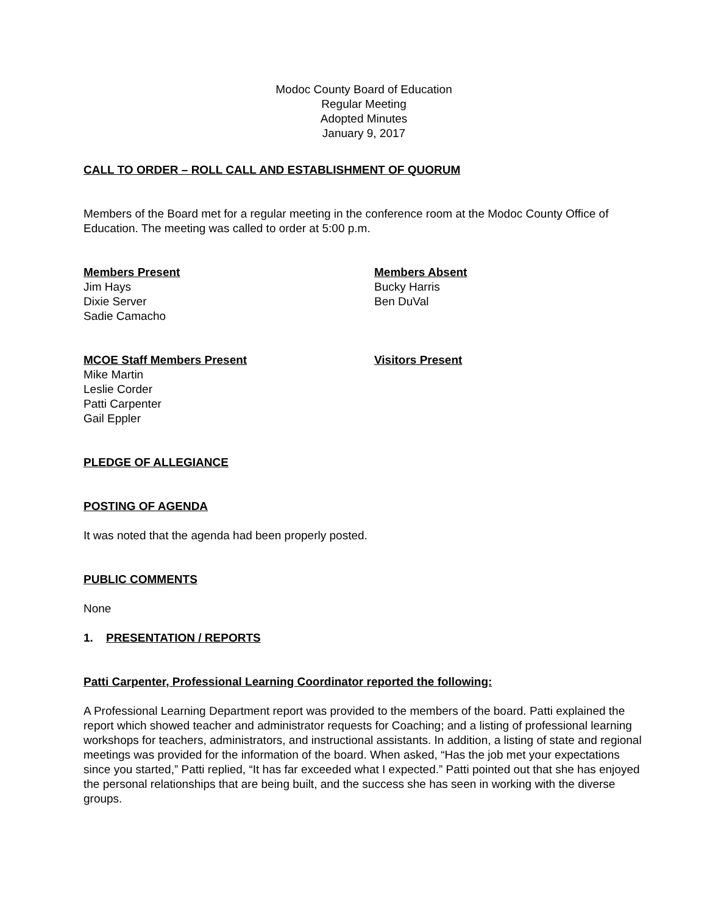Modoc County Board of Education
Regular Meeting
Adopted Minutes
January 9, 2017
CALL TO ORDER – ROLL CALL AND ESTABLISHMENT OF QUORUM
Members of the Board met for a regular meeting in the conference room at the Modoc County Office of Education. The meeting was called to order at 5:00 p.m.
Members Present
Jim Hays
Dixie Server
Sadie Camacho
Members Absent
Bucky Harris
Ben DuVal
MCOE Staff Members Present
Mike Martin
Leslie Corder
Patti Carpenter
Gail Eppler
Visitors Present
PLEDGE OF ALLEGIANCE
POSTING OF AGENDA
It was noted that the agenda had been properly posted.
PUBLIC COMMENTS
None
1. PRESENTATION / REPORTS
Patti Carpenter, Professional Learning Coordinator reported the following:
A Professional Learning Department report was provided to the members of the board. Patti explained the report which showed teacher and administrator requests for Coaching; and a listing of professional learning workshops for teachers, administrators, and instructional assistants. In addition, a listing of state and regional meetings was provided for the information of the board. When asked, “Has the job met your expectations since you started,” Patti replied, “It has far exceeded what I expected.” Patti pointed out that she has enjoyed the personal relationships that are being built, and the success she has seen in working with the diverse groups.